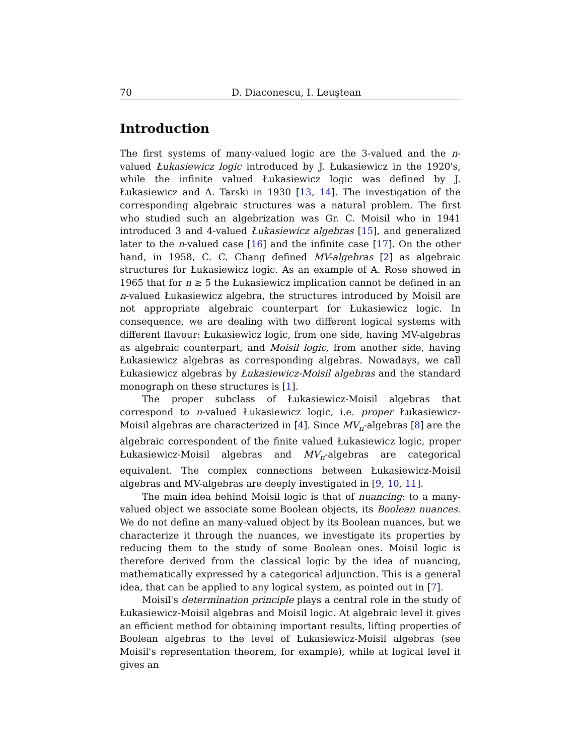70 D. Diaconescu, I. Leuştean
Introduction
The first systems of many-valued logic are the 3-valued and the n-valued Łukasiewicz logic introduced by J. Łukasiewicz in the 1920's, while the infinite valued Łukasiewicz logic was defined by J. Łukasiewicz and A. Tarski in 1930 [13, 14]. The investigation of the corresponding algebraic structures was a natural problem. The first who studied such an algebrization was Gr. C. Moisil who in 1941 introduced 3 and 4-valued Łukasiewicz algebras [15], and generalized later to the n-valued case [16] and the infinite case [17]. On the other hand, in 1958, C. C. Chang defined MV-algebras [2] as algebraic structures for Łukasiewicz logic. As an example of A. Rose showed in 1965 that for n ≥ 5 the Łukasiewicz implication cannot be defined in an n-valued Łukasiewicz algebra, the structures introduced by Moisil are not appropriate algebraic counterpart for Łukasiewicz logic. In consequence, we are dealing with two different logical systems with different flavour: Łukasiewicz logic, from one side, having MV-algebras as algebraic counterpart, and Moisil logic, from another side, having Łukasiewicz algebras as corresponding algebras. Nowadays, we call Łukasiewicz algebras by Łukasiewicz-Moisil algebras and the standard monograph on these structures is [1].
The proper subclass of Łukasiewicz-Moisil algebras that correspond to n-valued Łukasiewicz logic, i.e. proper Łukasiewicz-Moisil algebras are characterized in [4]. Since MV<sub>n</sub>-algebras [8] are the algebraic correspondent of the finite valued Łukasiewicz logic, proper Łukasiewicz-Moisil algebras and MV<sub>n</sub>-algebras are categorical equivalent. The complex connections between Łukasiewicz-Moisil algebras and MV-algebras are deeply investigated in [9, 10, 11].
The main idea behind Moisil logic is that of nuancing: to a many-valued object we associate some Boolean objects, its Boolean nuances. We do not define an many-valued object by its Boolean nuances, but we characterize it through the nuances, we investigate its properties by reducing them to the study of some Boolean ones. Moisil logic is therefore derived from the classical logic by the idea of nuancing, mathematically expressed by a categorical adjunction. This is a general idea, that can be applied to any logical system, as pointed out in [7].
Moisil's determination principle plays a central role in the study of Łukasiewicz-Moisil algebras and Moisil logic. At algebraic level it gives an efficient method for obtaining important results, lifting properties of Boolean algebras to the level of Łukasiewicz-Moisil algebras (see Moisil's representation theorem, for example), while at logical level it gives an